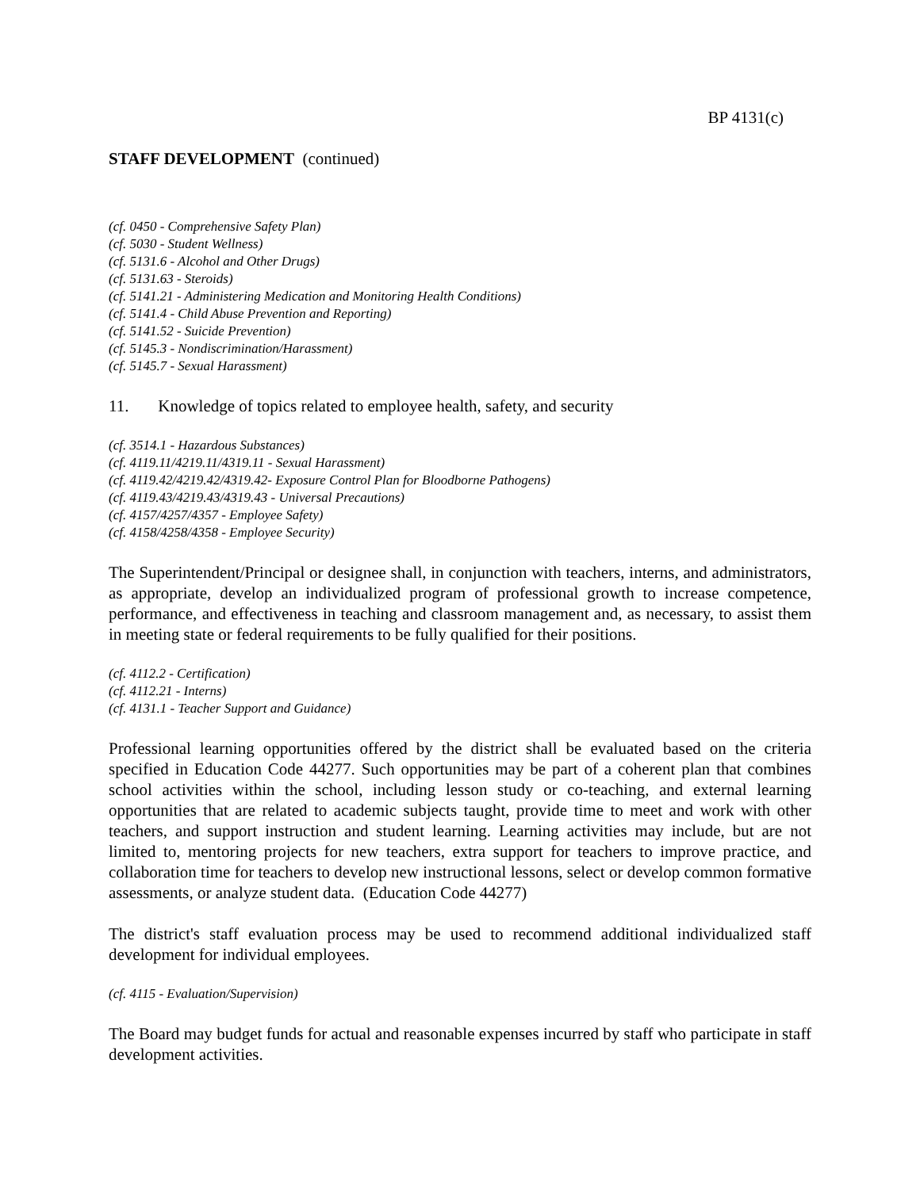BP 4131(c)
STAFF DEVELOPMENT (continued)
(cf. 0450 - Comprehensive Safety Plan)
(cf. 5030 - Student Wellness)
(cf. 5131.6 - Alcohol and Other Drugs)
(cf. 5131.63 - Steroids)
(cf. 5141.21 - Administering Medication and Monitoring Health Conditions)
(cf. 5141.4 - Child Abuse Prevention and Reporting)
(cf. 5141.52 - Suicide Prevention)
(cf. 5145.3 - Nondiscrimination/Harassment)
(cf. 5145.7 - Sexual Harassment)
11. Knowledge of topics related to employee health, safety, and security
(cf. 3514.1 - Hazardous Substances)
(cf. 4119.11/4219.11/4319.11 - Sexual Harassment)
(cf. 4119.42/4219.42/4319.42- Exposure Control Plan for Bloodborne Pathogens)
(cf. 4119.43/4219.43/4319.43 - Universal Precautions)
(cf. 4157/4257/4357 - Employee Safety)
(cf. 4158/4258/4358 - Employee Security)
The Superintendent/Principal or designee shall, in conjunction with teachers, interns, and administrators, as appropriate, develop an individualized program of professional growth to increase competence, performance, and effectiveness in teaching and classroom management and, as necessary, to assist them in meeting state or federal requirements to be fully qualified for their positions.
(cf. 4112.2 - Certification)
(cf. 4112.21 - Interns)
(cf. 4131.1 - Teacher Support and Guidance)
Professional learning opportunities offered by the district shall be evaluated based on the criteria specified in Education Code 44277. Such opportunities may be part of a coherent plan that combines school activities within the school, including lesson study or co-teaching, and external learning opportunities that are related to academic subjects taught, provide time to meet and work with other teachers, and support instruction and student learning. Learning activities may include, but are not limited to, mentoring projects for new teachers, extra support for teachers to improve practice, and collaboration time for teachers to develop new instructional lessons, select or develop common formative assessments, or analyze student data. (Education Code 44277)
The district's staff evaluation process may be used to recommend additional individualized staff development for individual employees.
(cf. 4115 - Evaluation/Supervision)
The Board may budget funds for actual and reasonable expenses incurred by staff who participate in staff development activities.